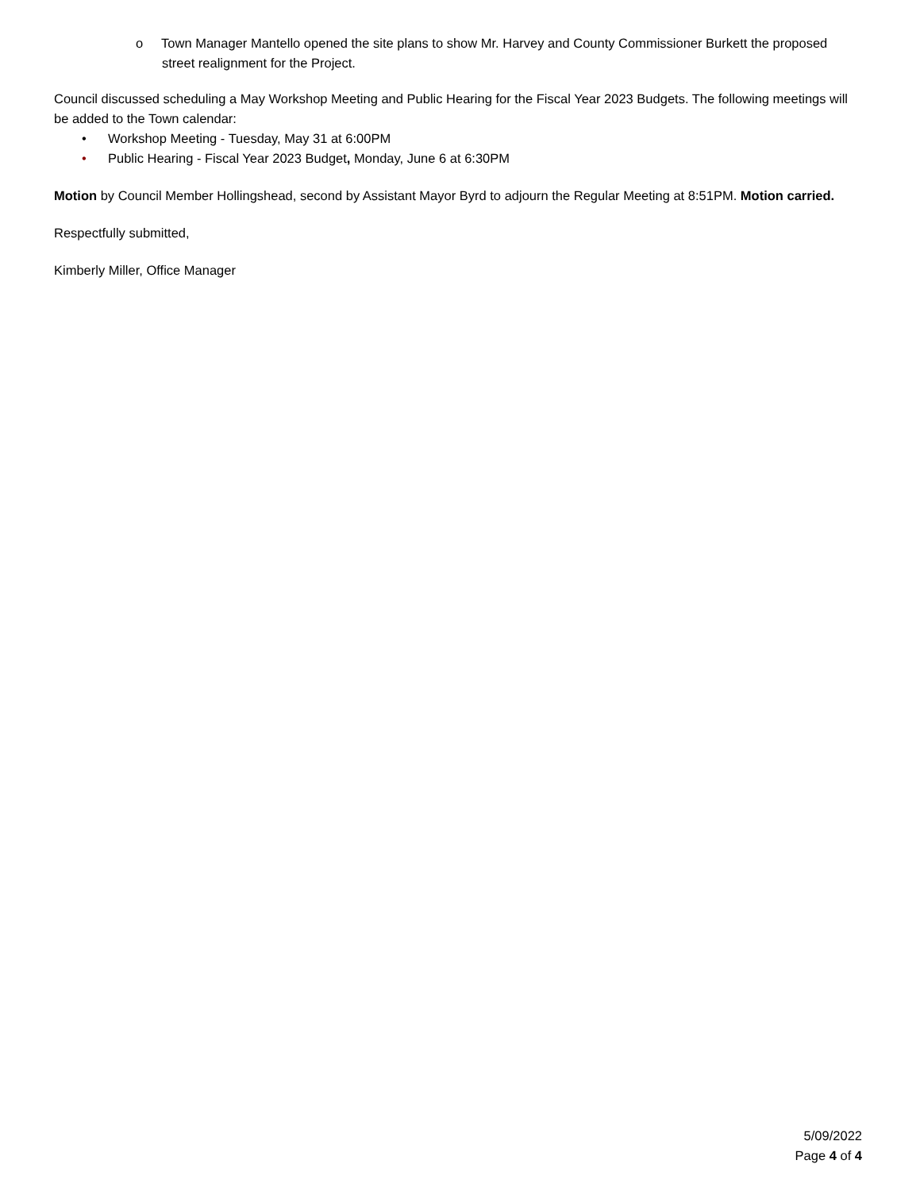o Town Manager Mantello opened the site plans to show Mr. Harvey and County Commissioner Burkett the proposed street realignment for the Project.
Council discussed scheduling a May Workshop Meeting and Public Hearing for the Fiscal Year 2023 Budgets. The following meetings will be added to the Town calendar:
• Workshop Meeting - Tuesday, May 31 at 6:00PM
• Public Hearing - Fiscal Year 2023 Budget, Monday, June 6 at 6:30PM
Motion by Council Member Hollingshead, second by Assistant Mayor Byrd to adjourn the Regular Meeting at 8:51PM. Motion carried.
Respectfully submitted,
Kimberly Miller, Office Manager
5/09/2022
Page 4 of 4